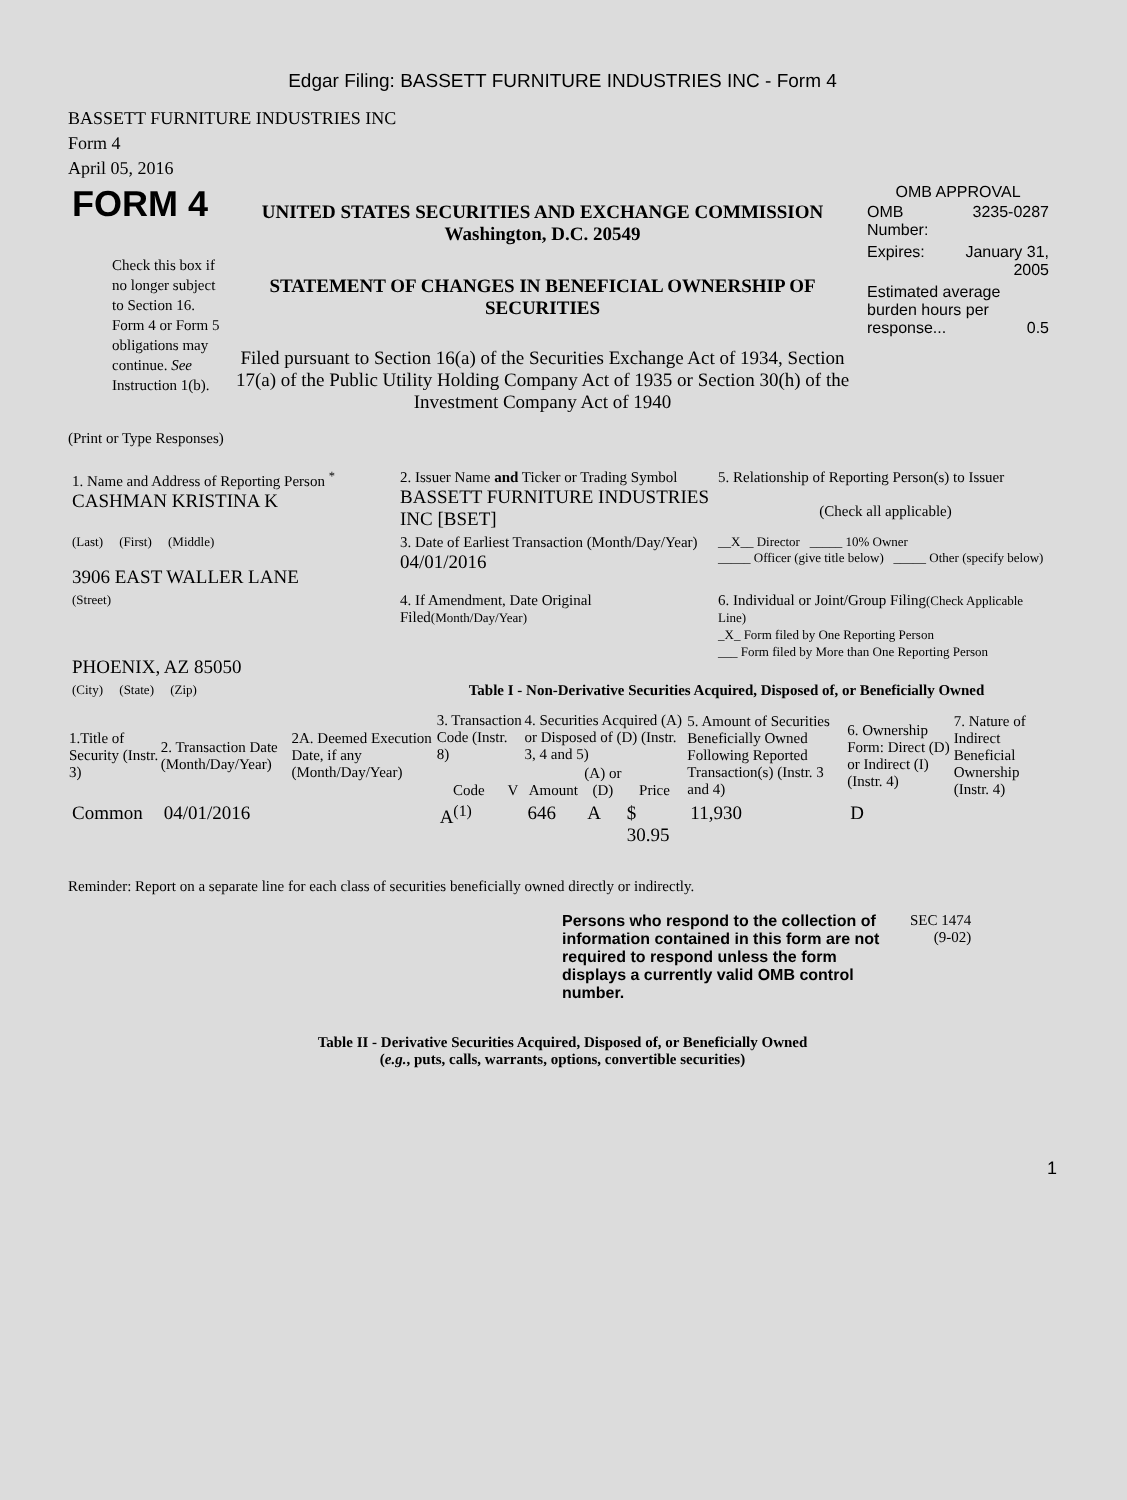Edgar Filing: BASSETT FURNITURE INDUSTRIES INC - Form 4
BASSETT FURNITURE INDUSTRIES INC
Form 4
April 05, 2016
| FORM 4 Check this box if no longer subject to Section 16. Form 4 or Form 5 obligations may continue. See Instruction 1(b). | UNITED STATES SECURITIES AND EXCHANGE COMMISSION Washington, D.C. 20549 STATEMENT OF CHANGES IN BENEFICIAL OWNERSHIP OF SECURITIES Filed pursuant to Section 16(a) of the Securities Exchange Act of 1934, Section 17(a) of the Public Utility Holding Company Act of 1935 or Section 30(h) of the Investment Company Act of 1940 | OMB APPROVAL / OMB Number: / 3235-0287 / / Expires: / January 31, 2005 / / Estimated average burden hours per response... 0.5 / / |
(Print or Type Responses)
| 1. Name and Address of Reporting Person <sup>*</sup> CASHMAN KRISTINA K | 2. Issuer Name and Ticker or Trading Symbol BASSETT FURNITURE INDUSTRIES INC [BSET] | 5. Relationship of Reporting Person(s) to Issuer (Check all applicable) |
| (Last) (First) (Middle) 3906 EAST WALLER LANE | 3. Date of Earliest Transaction (Month/Day/Year) 04/01/2016 | __X__ Director _____ 10% Owner _____ Officer (give title below) _____ Other (specify below) |
| (Street) PHOENIX, AZ 85050 | 4. If Amendment, Date Original Filed (Month/Day/Year) | 6. Individual or Joint/Group Filing (Check Applicable Line) _X_ Form filed by One Reporting Person ___ Form filed by More than One Reporting Person |
| (City) (State) (Zip) | Table I - Non-Derivative Securities Acquired, Disposed of, or Beneficially Owned | |
| 1.Title of Security (Instr. 3) | 2. Transaction Date (Month/Day/Year) | 2A. Deemed Execution Date, if any (Month/Day/Year) | 3. Transaction Code (Instr. 8) | | 4. Securities Acquired (A) or Disposed of (D) (Instr. 3, 4 and 5) | | | 5. Amount of Securities Beneficially Owned Following Reported Transaction(s) (Instr. 3 and 4) | 6. Ownership Form: Direct (D) or Indirect (I) (Instr. 4) | 7. Nature of Indirect Beneficial Ownership (Instr. 4) |
| --- | --- | --- | --- | --- | --- | --- | --- | --- | --- | --- |
| | | | Code | V | Amount | (A) or (D) | Price | | | |
| Common | 04/01/2016 | | A<sup>(1)</sup> | | 646 | A | $ 30.95 | 11,930 | D | |
Reminder: Report on a separate line for each class of securities beneficially owned directly or indirectly.
| Persons who respond to the collection of information contained in this form are not required to respond unless the form displays a currently valid OMB control number. | SEC 1474 (9-02) |
Table II - Derivative Securities Acquired, Disposed of, or Beneficially Owned
(e.g., puts, calls, warrants, options, convertible securities)
1